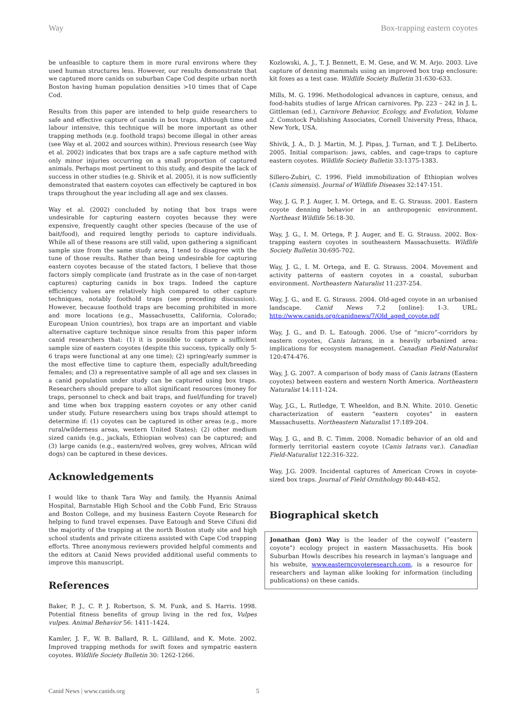Way Box-trapping eastern coyotes
be unfeasible to capture them in more rural environs where they used human structures less. However, our results demonstrate that we captured more canids on suburban Cape Cod despite urban north Boston having human population densities >10 times that of Cape Cod.
Results from this paper are intended to help guide researchers to safe and effective capture of canids in box traps. Although time and labour intensive, this technique will be more important as other trapping methods (e.g. foothold traps) become illegal in other areas (see Way et al. 2002 and sources within). Previous research (see Way et al. 2002) indicates that box traps are a safe capture method with only minor injuries occurring on a small proportion of captured animals. Perhaps most pertinent to this study, and despite the lack of success in other studies (e.g. Shivik et al. 2005), it is now sufficiently demonstrated that eastern coyotes can effectively be captured in box traps throughout the year including all age and sex classes.
Way et al. (2002) concluded by noting that box traps were undesirable for capturing eastern coyotes because they were expensive, frequently caught other species (because of the use of bait/food), and required lengthy periods to capture individuals. While all of these reasons are still valid, upon gathering a significant sample size from the same study area, I tend to disagree with the tune of those results. Rather than being undesirable for capturing eastern coyotes because of the stated factors, I believe that those factors simply complicate (and frustrate as in the case of non-target captures) capturing canids in box traps. Indeed the capture efficiency values are relatively high compared to other capture techniques, notably foothold traps (see preceding discussion). However, because foothold traps are becoming prohibited in more and more locations (e.g., Massachusetts, California, Colorado; European Union countries), box traps are an important and viable alternative capture technique since results from this paper inform canid researchers that: (1) it is possible to capture a sufficient sample size of eastern coyotes (despite this success, typically only 5-6 traps were functional at any one time); (2) spring/early summer is the most effective time to capture them, especially adult/breeding females; and (3) a representative sample of all age and sex classes in a canid population under study can be captured using box traps. Researchers should prepare to allot significant resources (money for traps, personnel to check and bait traps, and fuel/funding for travel) and time when box trapping eastern coyotes or any other canid under study. Future researchers using box traps should attempt to determine if: (1) coyotes can be captured in other areas (e.g., more rural/wilderness areas, western United States); (2) other medium sized canids (e.g., jackals, Ethiopian wolves) can be captured; and (3) large canids (e.g., eastern/red wolves, grey wolves, African wild dogs) can be captured in these devices.
Acknowledgements
I would like to thank Tara Way and family, the Hyannis Animal Hospital, Barnstable High School and the Cobb Fund, Eric Strauss and Boston College, and my business Eastern Coyote Research for helping to fund travel expenses. Dave Eatough and Steve Cifuni did the majority of the trapping at the north Boston study site and high school students and private citizens assisted with Cape Cod trapping efforts. Three anonymous reviewers provided helpful comments and the editors at Canid News provided additional useful comments to improve this manuscript.
References
Baker, P. J., C. P. J. Robertson, S. M. Funk, and S. Harris. 1998. Potential fitness benefits of group living in the red fox, Vulpes vulpes. Animal Behavior 56: 1411–1424.
Kamler, J. F., W. B. Ballard, R. L. Gilliland, and K. Mote. 2002. Improved trapping methods for swift foxes and sympatric eastern coyotes. Wildlife Society Bulletin 30: 1262-1266.
Kozlowski, A. J., T. J. Bennett, E. M. Gese, and W. M. Arjo. 2003. Live capture of denning mammals using an improved box trap enclosure: kit foxes as a test case. Wildlife Society Bulletin 31:630–633.
Mills, M. G. 1996. Methodological advances in capture, census, and food-habits studies of large African carnivores. Pp. 223 – 242 in J. L. Gittleman (ed.), Carnivore Behavior, Ecology, and Evolution, Volume 2. Comstock Publishing Associates, Cornell University Press, Ithaca, New York, USA.
Shivik, J. A., D. J. Martin, M. J. Pipas, J. Turnan, and T. J. DeLiberto. 2005. Initial comparison: jaws, cables, and cage-traps to capture eastern coyotes. Wildlife Society Bulletin 33:1375-1383.
Sillero-Zubiri, C. 1996. Field immobilization of Ethiopian wolves (Canis simensis). Journal of Wildlife Diseases 32:147-151.
Way, J. G, P. J. Auger, I. M. Ortega, and E. G. Strauss. 2001. Eastern coyote denning behavior in an anthropogenic environment. Northeast Wildlife 56:18-30.
Way, J. G., I. M. Ortega, P. J. Auger, and E. G. Strauss. 2002. Box-trapping eastern coyotes in southeastern Massachusetts. Wildlife Society Bulletin 30:695-702.
Way, J. G., I. M. Ortega, and E. G. Strauss. 2004. Movement and activity patterns of eastern coyotes in a coastal, suburban environment. Northeastern Naturalist 11:237-254.
Way, J. G., and E. G. Strauss. 2004. Old-aged coyote in an urbanised landscape. Canid News 7.2 [online]: 1-3. URL: http://www.canids.org/canidnews/7/Old_aged_coyote.pdf
Way, J. G., and D. L. Eatough. 2006. Use of “micro”-corridors by eastern coyotes, Canis latrans, in a heavily urbanized area: implications for ecosystem management. Canadian Field-Naturalist 120:474-476.
Way, J. G. 2007. A comparison of body mass of Canis latrans (Eastern coyotes) between eastern and western North America. Northeastern Naturalist 14:111-124.
Way, J.G., L. Rutledge, T. Wheeldon, and B.N. White. 2010. Genetic characterization of eastern “eastern coyotes” in eastern Massachusetts. Northeastern Naturalist 17:189-204.
Way, J. G., and B. C. Timm. 2008. Nomadic behavior of an old and formerly territorial eastern coyote (Canis latrans var.). Canadian Field-Naturalist 122:316-322.
Way, J.G. 2009. Incidental captures of American Crows in coyote-sized box traps. Journal of Field Ornithology 80:448-452.
Biographical sketch
Jonathan (Jon) Way is the leader of the coywolf (“eastern coyote”) ecology project in eastern Massachusetts. His book Suburban Howls describes his research in layman’s language and his website, www.easterncoyoteresearch.com, is a resource for researchers and layman alike looking for information (including publications) on these canids.
Canid News | www.canids.org 5